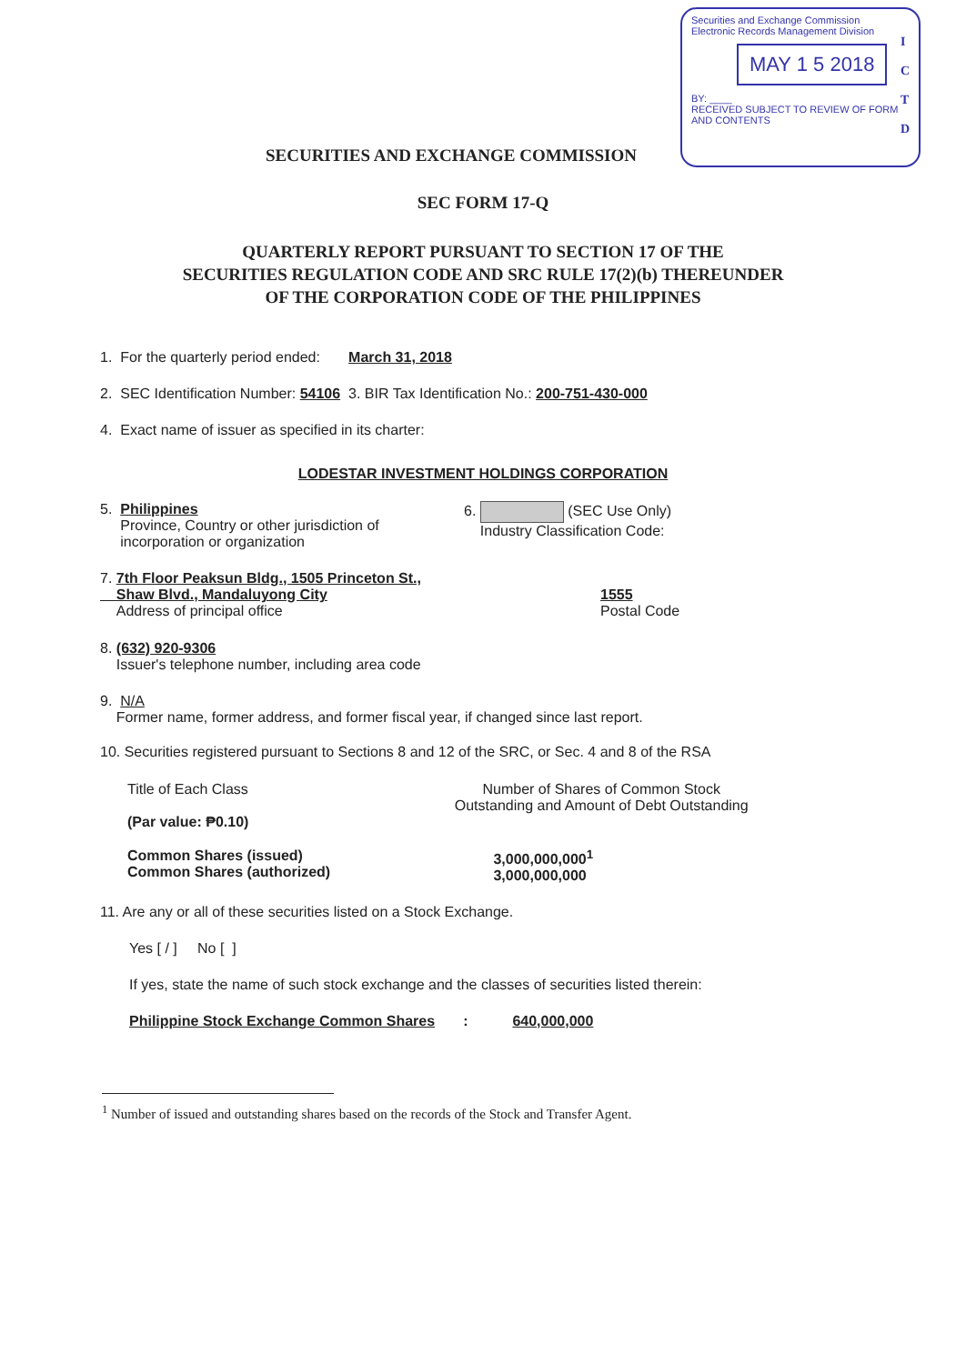Securities and Exchange Commission
Electronic Records Management Division
MAY 1 5 2018
BY: ____
RECEIVED SUBJECT TO REVIEW OF FORM AND CONTENTS
I
C
T
D
SECURITIES AND EXCHANGE COMMISSION
SEC FORM 17-Q
QUARTERLY REPORT PURSUANT TO SECTION 17 OF THE
SECURITIES REGULATION CODE AND SRC RULE 17(2)(b) THEREUNDER
OF THE CORPORATION CODE OF THE PHILIPPINES
1. For the quarterly period ended: March 31, 2018
2. SEC Identification Number: 54106 3. BIR Tax Identification No.: 200-751-430-000
4. Exact name of issuer as specified in its charter:
LODESTAR INVESTMENT HOLDINGS CORPORATION
| 5. Philippines Province, Country or other jurisdiction of incorporation or organization | 6. (SEC Use Only) Industry Classification Code: |
| 7. 7th Floor Peaksun Bldg., 1505 Princeton St., Shaw Blvd., Mandaluyong City Address of principal office | 1555 Postal Code |
8. (632) 920-9306
Issuer's telephone number, including area code
9. N/A
Former name, former address, and former fiscal year, if changed since last report.
10. Securities registered pursuant to Sections 8 and 12 of the SRC, or Sec. 4 and 8 of the RSA
| Title of Each Class (Par value: ₱0.10) | Number of Shares of Common Stock Outstanding and Amount of Debt Outstanding |
| Common Shares (issued) Common Shares (authorized) | 3,000,000,000<sup>1</sup> 3,000,000,000 |
11. Are any or all of these securities listed on a Stock Exchange.
Yes [ / ] No [ ]
If yes, state the name of such stock exchange and the classes of securities listed therein:
Philippine Stock Exchange Common Shares : 640,000,000
<sup>1</sup> Number of issued and outstanding shares based on the records of the Stock and Transfer Agent.